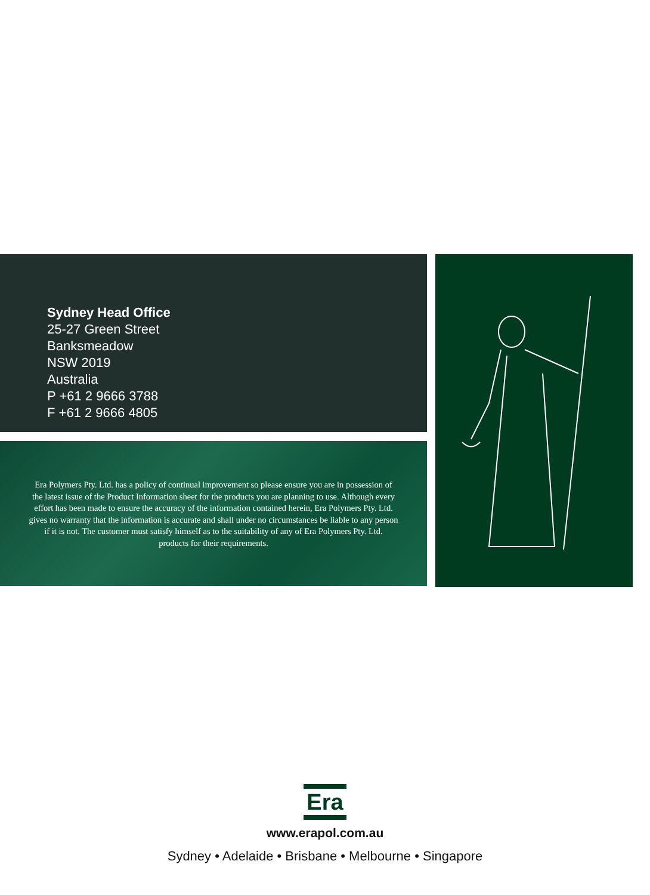Sydney Head Office
25-27 Green Street
Banksmeadow
NSW 2019
Australia
P +61 2 9666 3788
F +61 2 9666 4805
Era Polymers Pty. Ltd. has a policy of continual improvement so please ensure you are in possession of the latest issue of the Product Information sheet for the products you are planning to use. Although every effort has been made to ensure the accuracy of the information contained herein, Era Polymers Pty. Ltd. gives no warranty that the information is accurate and shall under no circumstances be liable to any person if it is not. The customer must satisfy himself as to the suitability of any of Era Polymers Pty. Ltd. products for their requirements.
Era
www.erapol.com.au
Sydney • Adelaide • Brisbane • Melbourne • Singapore